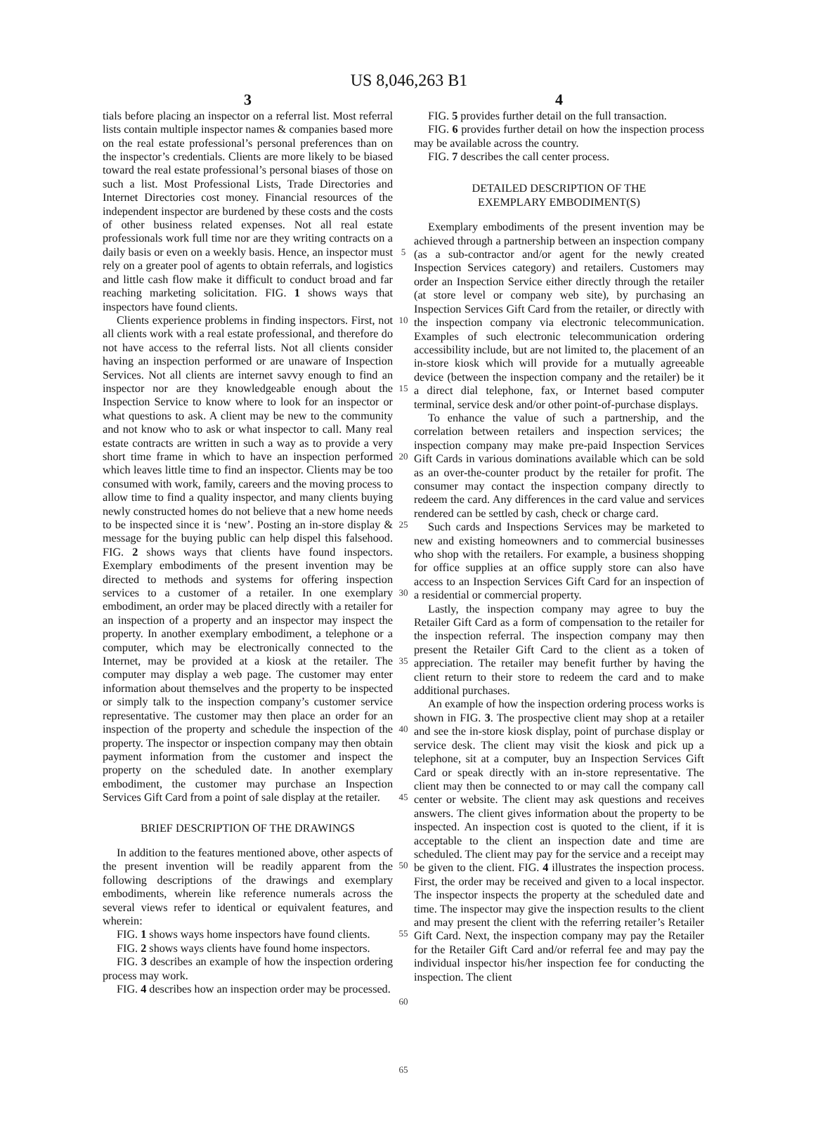US 8,046,263 B1
3
tials before placing an inspector on a referral list. Most referral lists contain multiple inspector names & companies based more on the real estate professional’s personal preferences than on the inspector’s credentials. Clients are more likely to be biased toward the real estate professional’s personal biases of those on such a list. Most Professional Lists, Trade Directories and Internet Directories cost money. Financial resources of the independent inspector are burdened by these costs and the costs of other business related expenses. Not all real estate professionals work full time nor are they writing contracts on a daily basis or even on a weekly basis. Hence, an inspector must rely on a greater pool of agents to obtain referrals, and logistics and little cash flow make it difficult to conduct broad and far reaching marketing solicitation. FIG. 1 shows ways that inspectors have found clients.
Clients experience problems in finding inspectors. First, not all clients work with a real estate professional, and therefore do not have access to the referral lists. Not all clients consider having an inspection performed or are unaware of Inspection Services. Not all clients are internet savvy enough to find an inspector nor are they knowledgeable enough about the Inspection Service to know where to look for an inspector or what questions to ask. A client may be new to the community and not know who to ask or what inspector to call. Many real estate contracts are written in such a way as to provide a very short time frame in which to have an inspection performed which leaves little time to find an inspector. Clients may be too consumed with work, family, careers and the moving process to allow time to find a quality inspector, and many clients buying newly constructed homes do not believe that a new home needs to be inspected since it is ‘new’. Posting an in-store display & message for the buying public can help dispel this falsehood. FIG. 2 shows ways that clients have found inspectors. Exemplary embodiments of the present invention may be directed to methods and systems for offering inspection services to a customer of a retailer. In one exemplary embodiment, an order may be placed directly with a retailer for an inspection of a property and an inspector may inspect the property. In another exemplary embodiment, a telephone or a computer, which may be electronically connected to the Internet, may be provided at a kiosk at the retailer. The computer may display a web page. The customer may enter information about themselves and the property to be inspected or simply talk to the inspection company’s customer service representative. The customer may then place an order for an inspection of the property and schedule the inspection of the property. The inspector or inspection company may then obtain payment information from the customer and inspect the property on the scheduled date. In another exemplary embodiment, the customer may purchase an Inspection Services Gift Card from a point of sale display at the retailer.
BRIEF DESCRIPTION OF THE DRAWINGS
In addition to the features mentioned above, other aspects of the present invention will be readily apparent from the following descriptions of the drawings and exemplary embodiments, wherein like reference numerals across the several views refer to identical or equivalent features, and wherein:
FIG. 1 shows ways home inspectors have found clients.
FIG. 2 shows ways clients have found home inspectors.
FIG. 3 describes an example of how the inspection ordering process may work.
FIG. 4 describes how an inspection order may be processed.
5
10
15
20
25
30
35
40
45
50
55
60
65
4
FIG. 5 provides further detail on the full transaction.
FIG. 6 provides further detail on how the inspection process may be available across the country.
FIG. 7 describes the call center process.
DETAILED DESCRIPTION OF THE
EXEMPLARY EMBODIMENT(S)
Exemplary embodiments of the present invention may be achieved through a partnership between an inspection company (as a sub-contractor and/or agent for the newly created Inspection Services category) and retailers. Customers may order an Inspection Service either directly through the retailer (at store level or company web site), by purchasing an Inspection Services Gift Card from the retailer, or directly with the inspection company via electronic telecommunication. Examples of such electronic telecommunication ordering accessibility include, but are not limited to, the placement of an in-store kiosk which will provide for a mutually agreeable device (between the inspection company and the retailer) be it a direct dial telephone, fax, or Internet based computer terminal, service desk and/or other point-of-purchase displays.
To enhance the value of such a partnership, and the correlation between retailers and inspection services; the inspection company may make pre-paid Inspection Services Gift Cards in various dominations available which can be sold as an over-the-counter product by the retailer for profit. The consumer may contact the inspection company directly to redeem the card. Any differences in the card value and services rendered can be settled by cash, check or charge card.
Such cards and Inspections Services may be marketed to new and existing homeowners and to commercial businesses who shop with the retailers. For example, a business shopping for office supplies at an office supply store can also have access to an Inspection Services Gift Card for an inspection of a residential or commercial property.
Lastly, the inspection company may agree to buy the Retailer Gift Card as a form of compensation to the retailer for the inspection referral. The inspection company may then present the Retailer Gift Card to the client as a token of appreciation. The retailer may benefit further by having the client return to their store to redeem the card and to make additional purchases.
An example of how the inspection ordering process works is shown in FIG. 3. The prospective client may shop at a retailer and see the in-store kiosk display, point of purchase display or service desk. The client may visit the kiosk and pick up a telephone, sit at a computer, buy an Inspection Services Gift Card or speak directly with an in-store representative. The client may then be connected to or may call the company call center or website. The client may ask questions and receives answers. The client gives information about the property to be inspected. An inspection cost is quoted to the client, if it is acceptable to the client an inspection date and time are scheduled. The client may pay for the service and a receipt may be given to the client. FIG. 4 illustrates the inspection process. First, the order may be received and given to a local inspector. The inspector inspects the property at the scheduled date and time. The inspector may give the inspection results to the client and may present the client with the referring retailer’s Retailer Gift Card. Next, the inspection company may pay the Retailer for the Retailer Gift Card and/or referral fee and may pay the individual inspector his/her inspection fee for conducting the inspection. The client